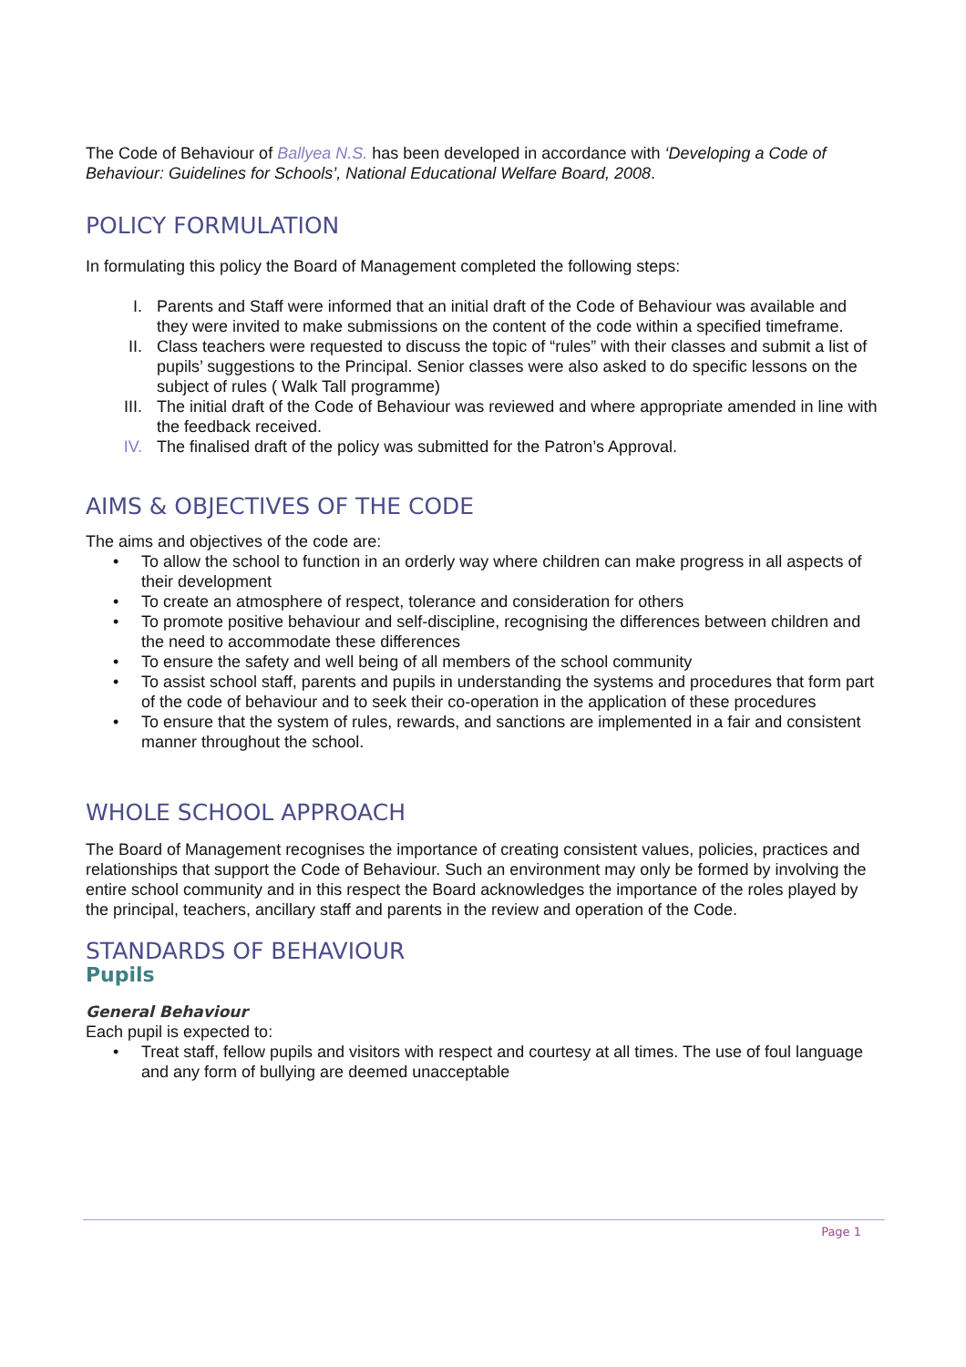The Code of Behaviour of Ballyea N.S. has been developed in accordance with ‘Developing a Code of Behaviour: Guidelines for Schools’, National Educational Welfare Board, 2008.
POLICY FORMULATION
In formulating this policy the Board of Management completed the following steps:
I. Parents and Staff were informed that an initial draft of the Code of Behaviour was available and they were invited to make submissions on the content of the code within a specified timeframe.
II. Class teachers were requested to discuss the topic of “rules” with their classes and submit a list of pupils’ suggestions to the Principal. Senior classes were also asked to do specific lessons on the subject of rules ( Walk Tall programme)
III. The initial draft of the Code of Behaviour was reviewed and where appropriate amended in line with the feedback received.
IV. The finalised draft of the policy was submitted for the Patron’s Approval.
AIMS & OBJECTIVES OF THE CODE
The aims and objectives of the code are:
• To allow the school to function in an orderly way where children can make progress in all aspects of their development
• To create an atmosphere of respect, tolerance and consideration for others
• To promote positive behaviour and self-discipline, recognising the differences between children and the need to accommodate these differences
• To ensure the safety and well being of all members of the school community
• To assist school staff, parents and pupils in understanding the systems and procedures that form part of the code of behaviour and to seek their co-operation in the application of these procedures
• To ensure that the system of rules, rewards, and sanctions are implemented in a fair and consistent manner throughout the school.
WHOLE SCHOOL APPROACH
The Board of Management recognises the importance of creating consistent values, policies, practices and relationships that support the Code of Behaviour. Such an environment may only be formed by involving the entire school community and in this respect the Board acknowledges the importance of the roles played by the principal, teachers, ancillary staff and parents in the review and operation of the Code.
STANDARDS OF BEHAVIOUR
Pupils
General Behaviour
Each pupil is expected to:
• Treat staff, fellow pupils and visitors with respect and courtesy at all times. The use of foul language and any form of bullying are deemed unacceptable
Page 1